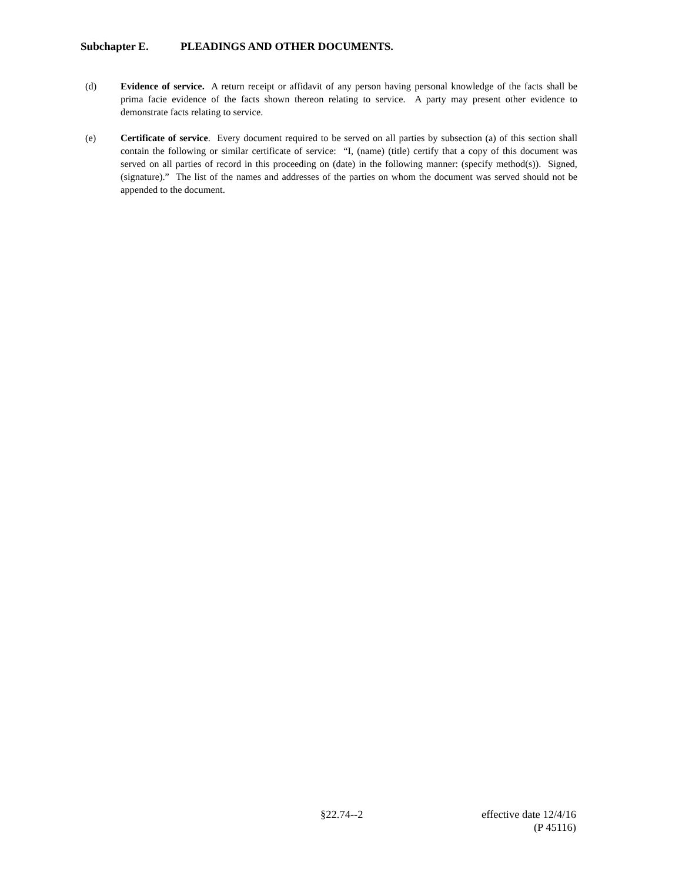Subchapter E. PLEADINGS AND OTHER DOCUMENTS.
(d) Evidence of service. A return receipt or affidavit of any person having personal knowledge of the facts shall be prima facie evidence of the facts shown thereon relating to service. A party may present other evidence to demonstrate facts relating to service.
(e) Certificate of service. Every document required to be served on all parties by subsection (a) of this section shall contain the following or similar certificate of service: “I, (name) (title) certify that a copy of this document was served on all parties of record in this proceeding on (date) in the following manner: (specify method(s)). Signed, (signature).” The list of the names and addresses of the parties on whom the document was served should not be appended to the document.
§22.74--2 effective date 12/4/16
(P 45116)